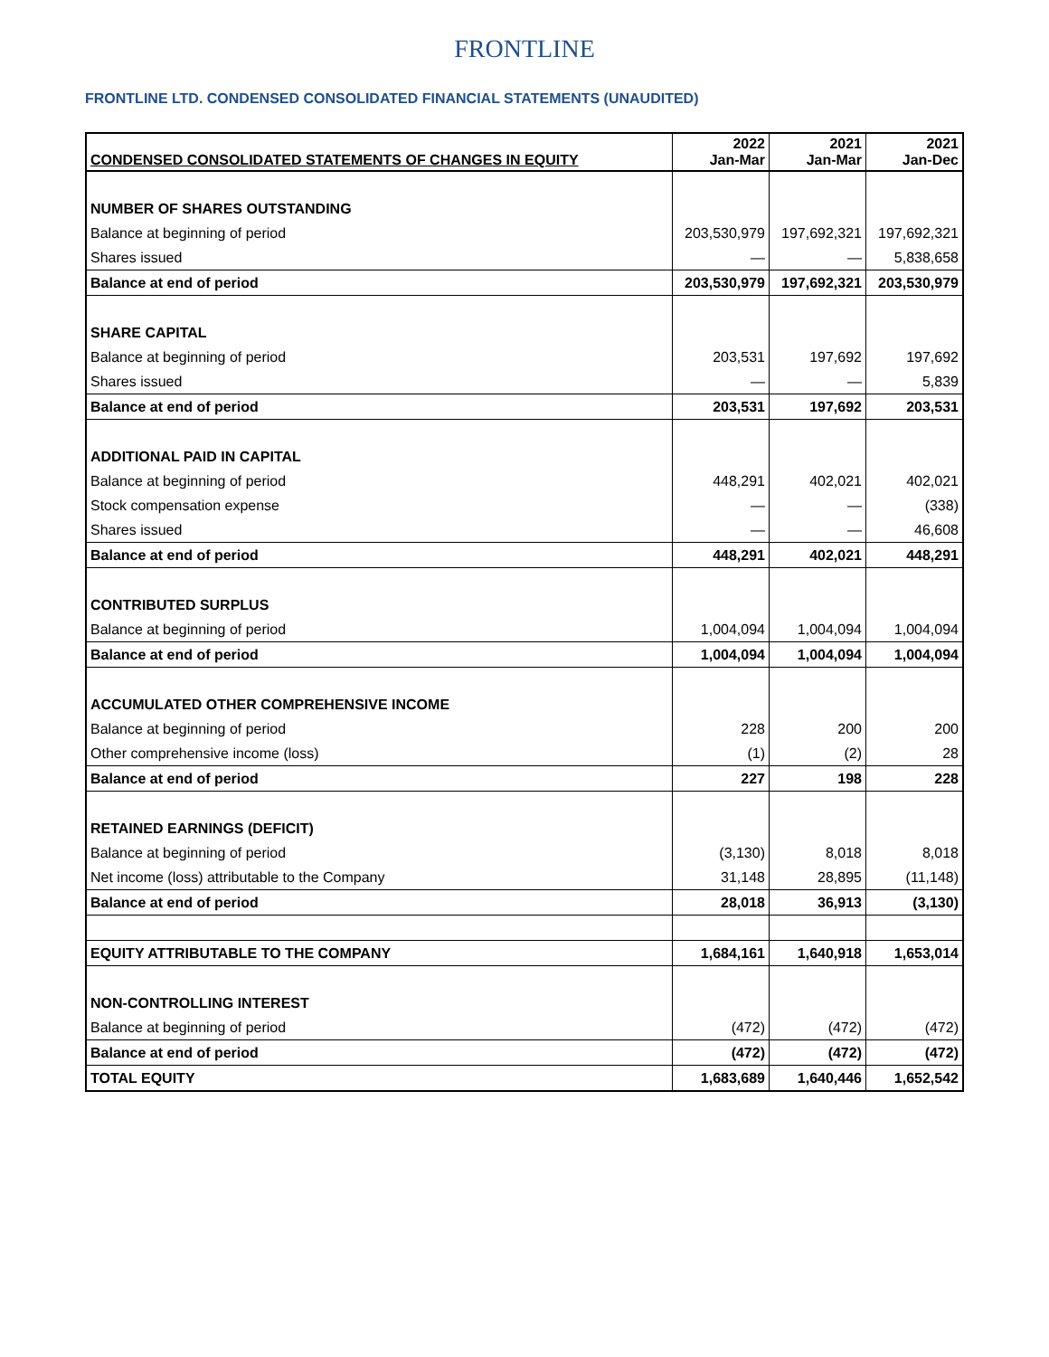FRONTLINE
FRONTLINE LTD. CONDENSED CONSOLIDATED FINANCIAL STATEMENTS (UNAUDITED)
| CONDENSED CONSOLIDATED STATEMENTS OF CHANGES IN EQUITY | 2022 Jan-Mar | 2021 Jan-Mar | 2021 Jan-Dec |
| --- | --- | --- | --- |
| NUMBER OF SHARES OUTSTANDING | | | |
| Balance at beginning of period | 203,530,979 | 197,692,321 | 197,692,321 |
| Shares issued | — | — | 5,838,658 |
| Balance at end of period | 203,530,979 | 197,692,321 | 203,530,979 |
| SHARE CAPITAL | | | |
| Balance at beginning of period | 203,531 | 197,692 | 197,692 |
| Shares issued | — | — | 5,839 |
| Balance at end of period | 203,531 | 197,692 | 203,531 |
| ADDITIONAL PAID IN CAPITAL | | | |
| Balance at beginning of period | 448,291 | 402,021 | 402,021 |
| Stock compensation expense | — | — | (338) |
| Shares issued | — | — | 46,608 |
| Balance at end of period | 448,291 | 402,021 | 448,291 |
| CONTRIBUTED SURPLUS | | | |
| Balance at beginning of period | 1,004,094 | 1,004,094 | 1,004,094 |
| Balance at end of period | 1,004,094 | 1,004,094 | 1,004,094 |
| ACCUMULATED OTHER COMPREHENSIVE INCOME | | | |
| Balance at beginning of period | 228 | 200 | 200 |
| Other comprehensive income (loss) | (1) | (2) | 28 |
| Balance at end of period | 227 | 198 | 228 |
| RETAINED EARNINGS (DEFICIT) | | | |
| Balance at beginning of period | (3,130) | 8,018 | 8,018 |
| Net income (loss) attributable to the Company | 31,148 | 28,895 | (11,148) |
| Balance at end of period | 28,018 | 36,913 | (3,130) |
| EQUITY ATTRIBUTABLE TO THE COMPANY | 1,684,161 | 1,640,918 | 1,653,014 |
| NON-CONTROLLING INTEREST | | | |
| Balance at beginning of period | (472) | (472) | (472) |
| Balance at end of period | (472) | (472) | (472) |
| TOTAL EQUITY | 1,683,689 | 1,640,446 | 1,652,542 |